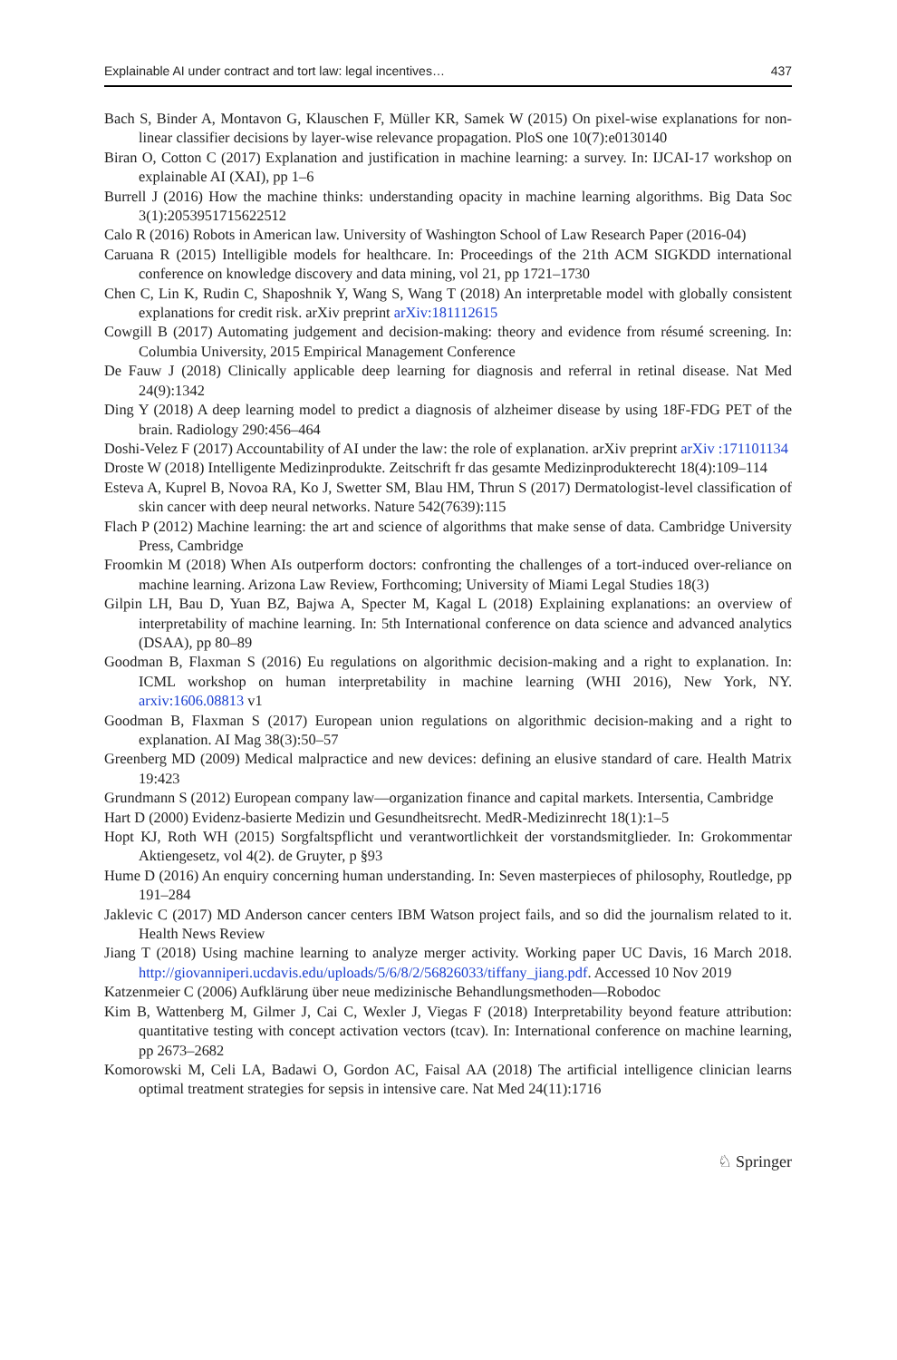Explainable AI under contract and tort law: legal incentives… 437
Bach S, Binder A, Montavon G, Klauschen F, Müller KR, Samek W (2015) On pixel-wise explanations for non-linear classifier decisions by layer-wise relevance propagation. PloS one 10(7):e0130140
Biran O, Cotton C (2017) Explanation and justification in machine learning: a survey. In: IJCAI-17 workshop on explainable AI (XAI), pp 1–6
Burrell J (2016) How the machine thinks: understanding opacity in machine learning algorithms. Big Data Soc 3(1):2053951715622512
Calo R (2016) Robots in American law. University of Washington School of Law Research Paper (2016-04)
Caruana R (2015) Intelligible models for healthcare. In: Proceedings of the 21th ACM SIGKDD international conference on knowledge discovery and data mining, vol 21, pp 1721–1730
Chen C, Lin K, Rudin C, Shaposhnik Y, Wang S, Wang T (2018) An interpretable model with globally consistent explanations for credit risk. arXiv preprint arXiv:181112615
Cowgill B (2017) Automating judgement and decision-making: theory and evidence from résumé screening. In: Columbia University, 2015 Empirical Management Conference
De Fauw J (2018) Clinically applicable deep learning for diagnosis and referral in retinal disease. Nat Med 24(9):1342
Ding Y (2018) A deep learning model to predict a diagnosis of alzheimer disease by using 18F-FDG PET of the brain. Radiology 290:456–464
Doshi-Velez F (2017) Accountability of AI under the law: the role of explanation. arXiv preprint arXiv :171101134
Droste W (2018) Intelligente Medizinprodukte. Zeitschrift fr das gesamte Medizinprodukterecht 18(4):109–114
Esteva A, Kuprel B, Novoa RA, Ko J, Swetter SM, Blau HM, Thrun S (2017) Dermatologist-level classification of skin cancer with deep neural networks. Nature 542(7639):115
Flach P (2012) Machine learning: the art and science of algorithms that make sense of data. Cambridge University Press, Cambridge
Froomkin M (2018) When AIs outperform doctors: confronting the challenges of a tort-induced over-reliance on machine learning. Arizona Law Review, Forthcoming; University of Miami Legal Studies 18(3)
Gilpin LH, Bau D, Yuan BZ, Bajwa A, Specter M, Kagal L (2018) Explaining explanations: an overview of interpretability of machine learning. In: 5th International conference on data science and advanced analytics (DSAA), pp 80–89
Goodman B, Flaxman S (2016) Eu regulations on algorithmic decision-making and a right to explanation. In: ICML workshop on human interpretability in machine learning (WHI 2016), New York, NY. arxiv:1606.08813 v1
Goodman B, Flaxman S (2017) European union regulations on algorithmic decision-making and a right to explanation. AI Mag 38(3):50–57
Greenberg MD (2009) Medical malpractice and new devices: defining an elusive standard of care. Health Matrix 19:423
Grundmann S (2012) European company law—organization finance and capital markets. Intersentia, Cambridge
Hart D (2000) Evidenz-basierte Medizin und Gesundheitsrecht. MedR-Medizinrecht 18(1):1–5
Hopt KJ, Roth WH (2015) Sorgfaltspflicht und verantwortlichkeit der vorstandsmitglieder. In: Grokommentar Aktiengesetz, vol 4(2). de Gruyter, p §93
Hume D (2016) An enquiry concerning human understanding. In: Seven masterpieces of philosophy, Routledge, pp 191–284
Jaklevic C (2017) MD Anderson cancer centers IBM Watson project fails, and so did the journalism related to it. Health News Review
Jiang T (2018) Using machine learning to analyze merger activity. Working paper UC Davis, 16 March 2018. http://giovanniperi.ucdavis.edu/uploads/5/6/8/2/56826033/tiffany_jiang.pdf. Accessed 10 Nov 2019
Katzenmeier C (2006) Aufklärung über neue medizinische Behandlungsmethoden—Robodoc
Kim B, Wattenberg M, Gilmer J, Cai C, Wexler J, Viegas F (2018) Interpretability beyond feature attribution: quantitative testing with concept activation vectors (tcav). In: International conference on machine learning, pp 2673–2682
Komorowski M, Celi LA, Badawi O, Gordon AC, Faisal AA (2018) The artificial intelligence clinician learns optimal treatment strategies for sepsis in intensive care. Nat Med 24(11):1716
♘ Springer